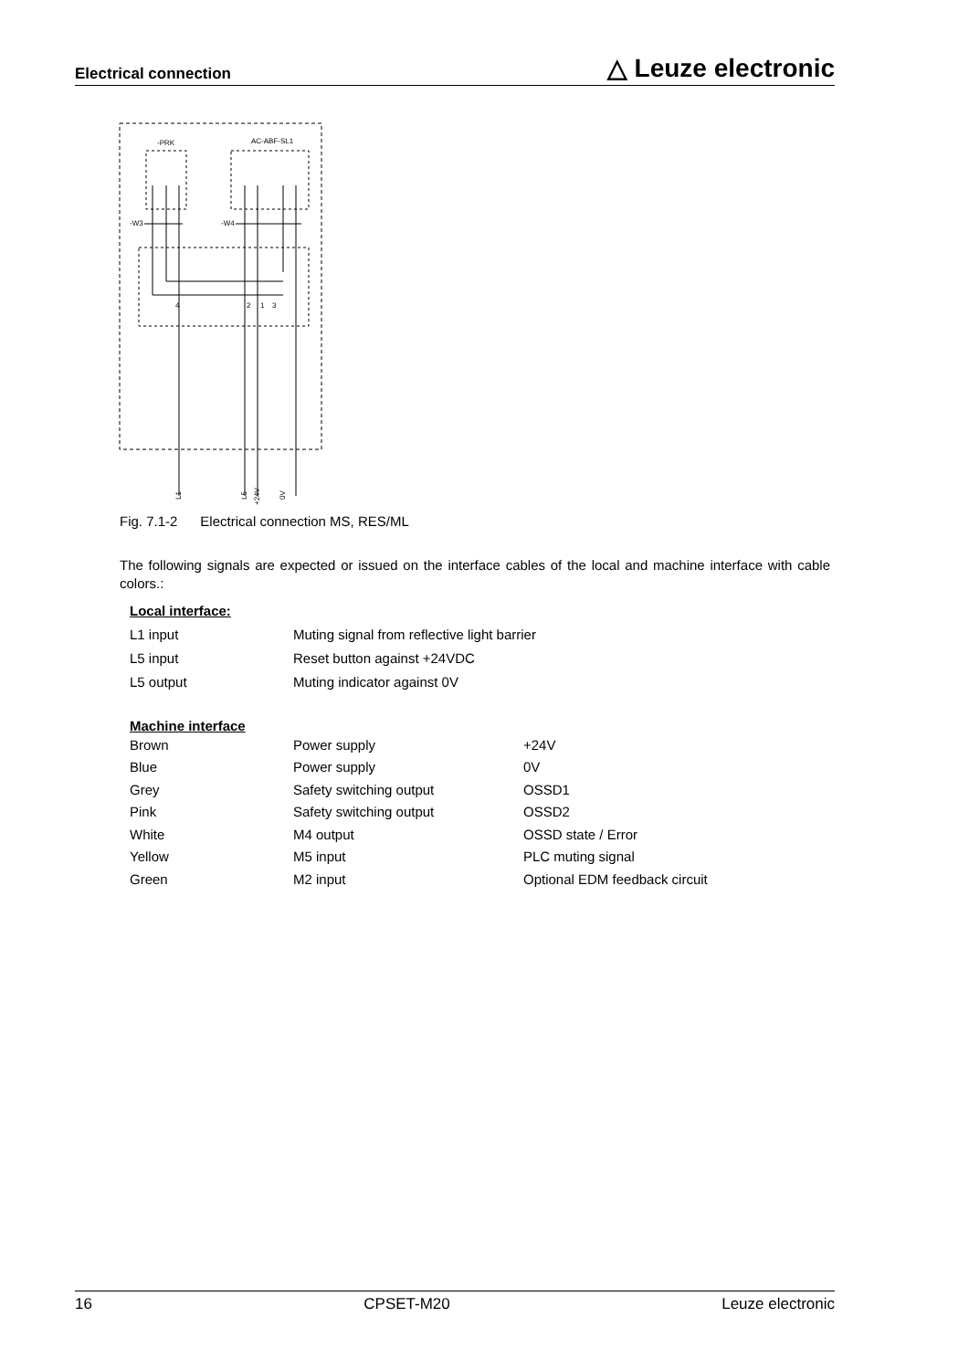Electrical connection △ Leuze electronic
-PRK
AC-ABF-SL1
-W3
-W4
4
2
1
3
L1
L5
+24V
0V
Fig. 7.1-2 Electrical connection MS, RES/ML
The following signals are expected or issued on the interface cables of the local and machine interface with cable colors.:
Local interface:
| L1 input | Muting signal from reflective light barrier |
| L5 input | Reset button against +24VDC |
| L5 output | Muting indicator against 0V |
Machine interface
| Brown | Power supply | +24V |
| Blue | Power supply | 0V |
| Grey | Safety switching output | OSSD1 |
| Pink | Safety switching output | OSSD2 |
| White | M4 output | OSSD state / Error |
| Yellow | M5 input | PLC muting signal |
| Green | M2 input | Optional EDM feedback circuit |
16 CPSET-M20 Leuze electronic